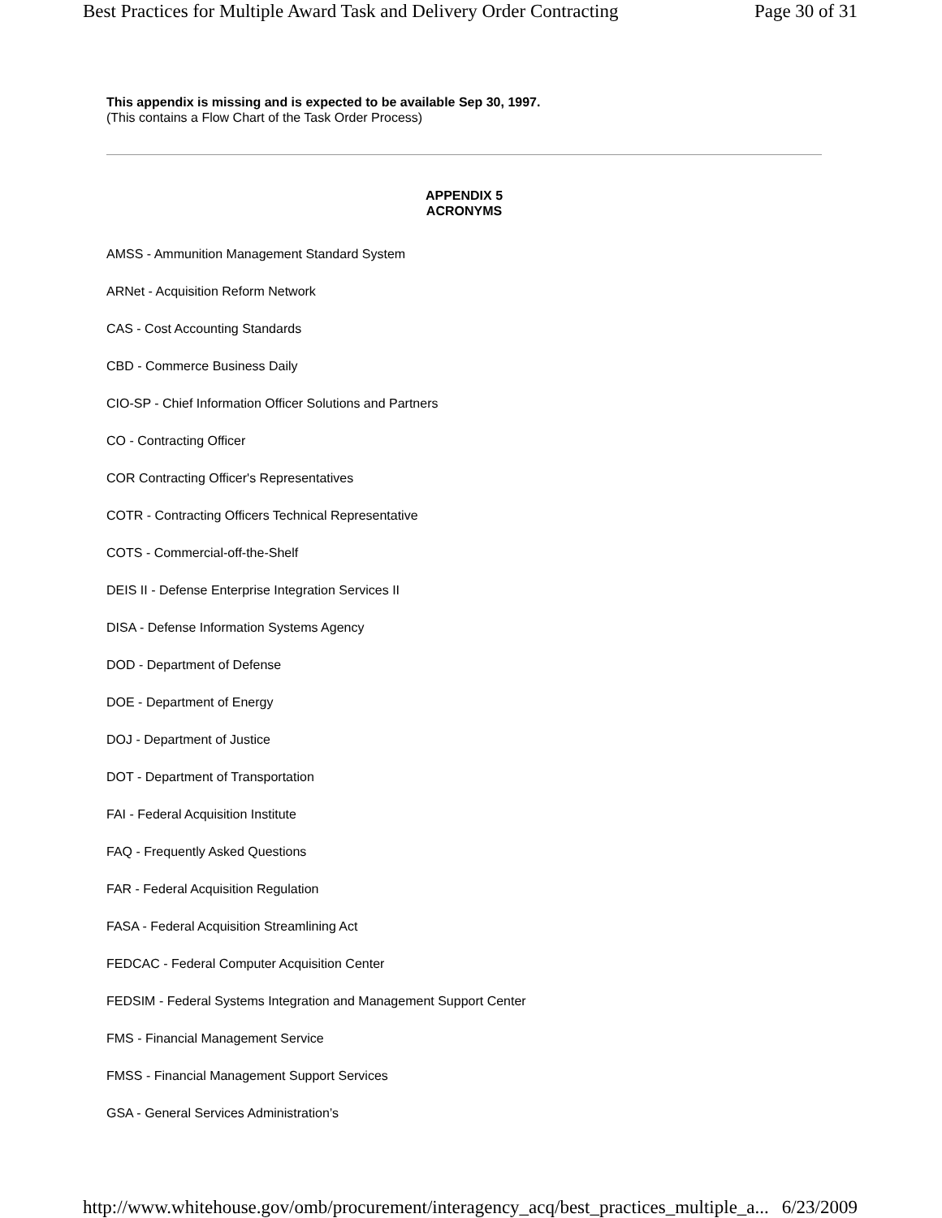Best Practices for Multiple Award Task and Delivery Order Contracting Page 30 of 31
This appendix is missing and is expected to be available Sep 30, 1997.
(This contains a Flow Chart of the Task Order Process)
APPENDIX 5
ACRONYMS
AMSS - Ammunition Management Standard System
ARNet - Acquisition Reform Network
CAS - Cost Accounting Standards
CBD - Commerce Business Daily
CIO-SP - Chief Information Officer Solutions and Partners
CO - Contracting Officer
COR Contracting Officer's Representatives
COTR - Contracting Officers Technical Representative
COTS - Commercial-off-the-Shelf
DEIS II - Defense Enterprise Integration Services II
DISA - Defense Information Systems Agency
DOD - Department of Defense
DOE - Department of Energy
DOJ - Department of Justice
DOT - Department of Transportation
FAI - Federal Acquisition Institute
FAQ - Frequently Asked Questions
FAR - Federal Acquisition Regulation
FASA - Federal Acquisition Streamlining Act
FEDCAC - Federal Computer Acquisition Center
FEDSIM - Federal Systems Integration and Management Support Center
FMS - Financial Management Service
FMSS - Financial Management Support Services
GSA - General Services Administration’s
http://www.whitehouse.gov/omb/procurement/interagency_acq/best_practices_multiple_a... 6/23/2009